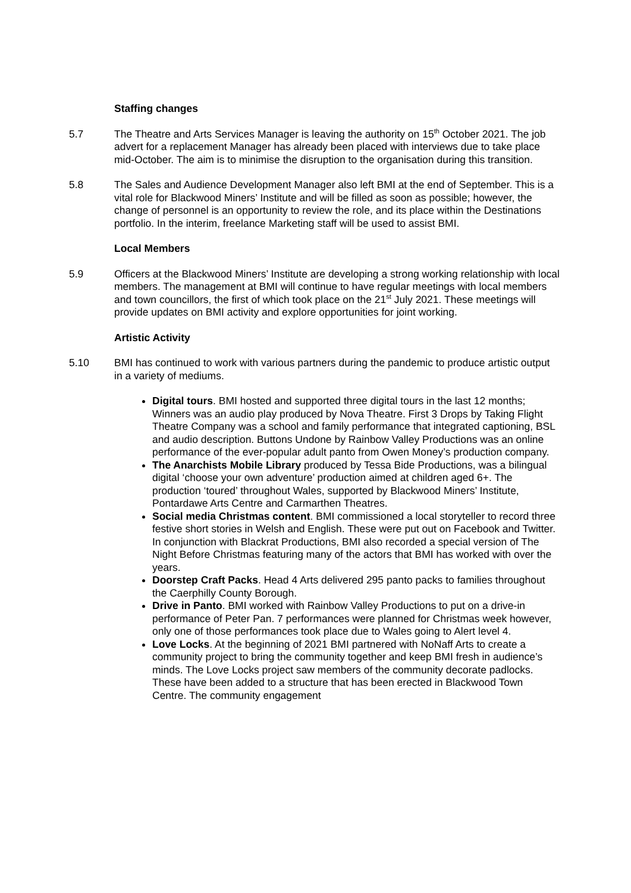Staffing changes
5.7 The Theatre and Arts Services Manager is leaving the authority on 15<sup>th</sup> October 2021. The job advert for a replacement Manager has already been placed with interviews due to take place mid-October. The aim is to minimise the disruption to the organisation during this transition.
5.8 The Sales and Audience Development Manager also left BMI at the end of September. This is a vital role for Blackwood Miners’ Institute and will be filled as soon as possible; however, the change of personnel is an opportunity to review the role, and its place within the Destinations portfolio. In the interim, freelance Marketing staff will be used to assist BMI.
Local Members
5.9 Officers at the Blackwood Miners’ Institute are developing a strong working relationship with local members. The management at BMI will continue to have regular meetings with local members and town councillors, the first of which took place on the 21<sup>st</sup> July 2021. These meetings will provide updates on BMI activity and explore opportunities for joint working.
Artistic Activity
5.10 BMI has continued to work with various partners during the pandemic to produce artistic output in a variety of mediums.
Digital tours. BMI hosted and supported three digital tours in the last 12 months; Winners was an audio play produced by Nova Theatre. First 3 Drops by Taking Flight Theatre Company was a school and family performance that integrated captioning, BSL and audio description. Buttons Undone by Rainbow Valley Productions was an online performance of the ever-popular adult panto from Owen Money’s production company.
The Anarchists Mobile Library produced by Tessa Bide Productions, was a bilingual digital ‘choose your own adventure’ production aimed at children aged 6+. The production ‘toured’ throughout Wales, supported by Blackwood Miners’ Institute, Pontardawe Arts Centre and Carmarthen Theatres.
Social media Christmas content. BMI commissioned a local storyteller to record three festive short stories in Welsh and English. These were put out on Facebook and Twitter. In conjunction with Blackrat Productions, BMI also recorded a special version of The Night Before Christmas featuring many of the actors that BMI has worked with over the years.
Doorstep Craft Packs. Head 4 Arts delivered 295 panto packs to families throughout the Caerphilly County Borough.
Drive in Panto. BMI worked with Rainbow Valley Productions to put on a drive-in performance of Peter Pan. 7 performances were planned for Christmas week however, only one of those performances took place due to Wales going to Alert level 4.
Love Locks. At the beginning of 2021 BMI partnered with NoNaff Arts to create a community project to bring the community together and keep BMI fresh in audience’s minds. The Love Locks project saw members of the community decorate padlocks. These have been added to a structure that has been erected in Blackwood Town Centre. The community engagement